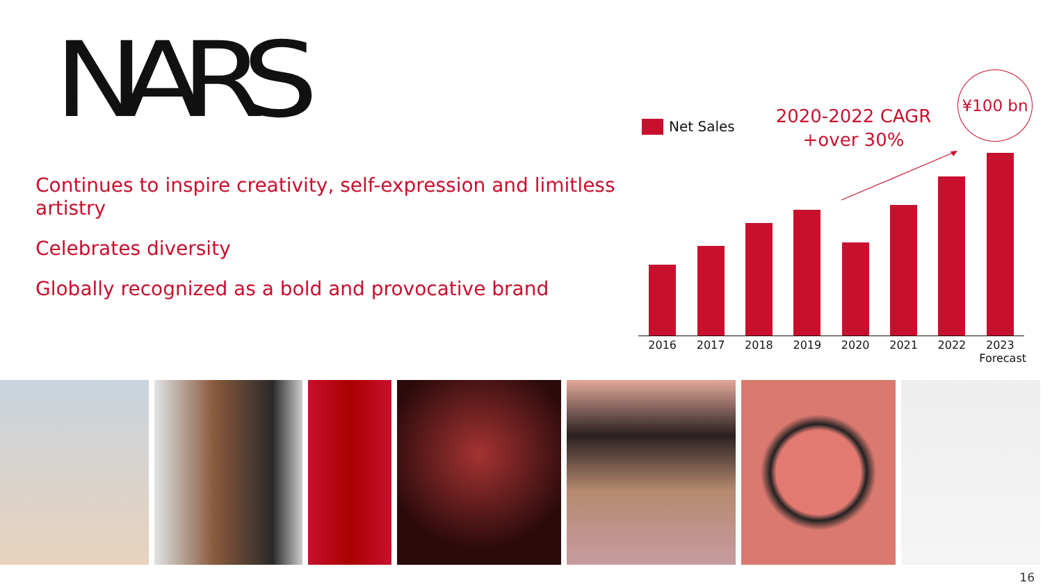NARS
Continues to inspire creativity, self-expression and limitless artistry
Celebrates diversity
Globally recognized as a bold and provocative brand
Net Sales
2020-2022 CAGR
+over 30%
¥100 bn
2016 2017 2018 2019 2020 2021 2022 2023
Forecast
16